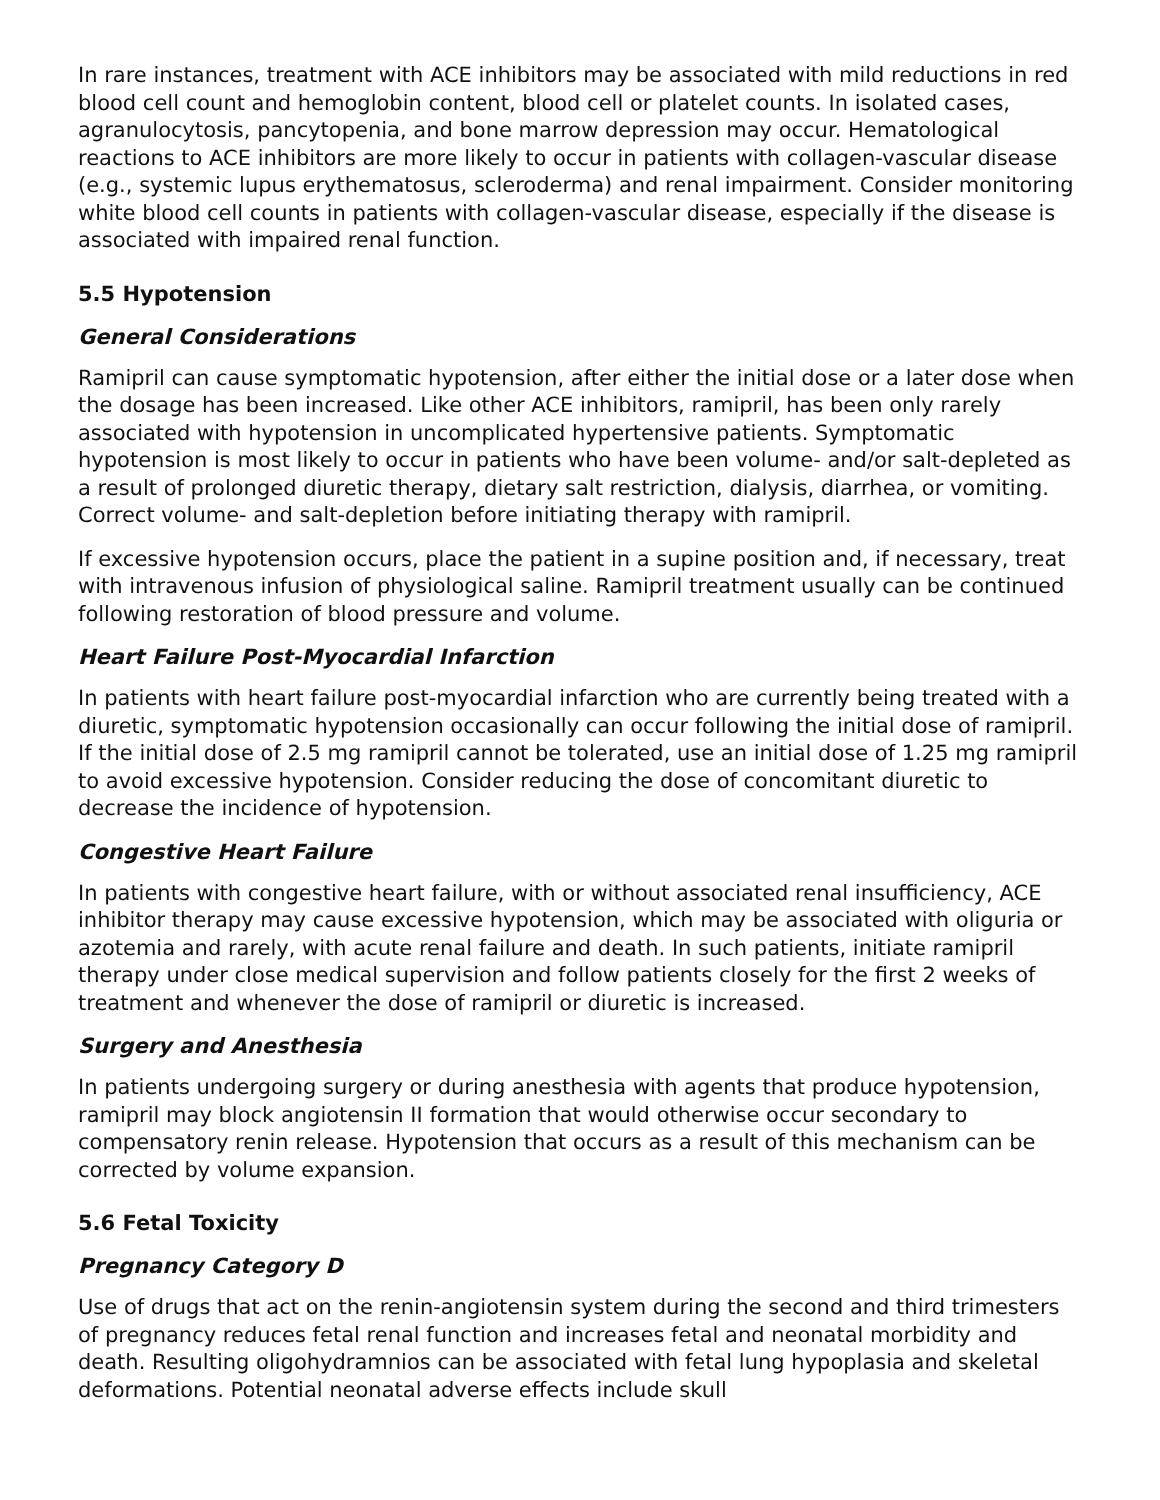In rare instances, treatment with ACE inhibitors may be associated with mild reductions in red blood cell count and hemoglobin content, blood cell or platelet counts. In isolated cases, agranulocytosis, pancytopenia, and bone marrow depression may occur. Hematological reactions to ACE inhibitors are more likely to occur in patients with collagen-vascular disease (e.g., systemic lupus erythematosus, scleroderma) and renal impairment. Consider monitoring white blood cell counts in patients with collagen-vascular disease, especially if the disease is associated with impaired renal function.
5.5 Hypotension
General Considerations
Ramipril can cause symptomatic hypotension, after either the initial dose or a later dose when the dosage has been increased. Like other ACE inhibitors, ramipril, has been only rarely associated with hypotension in uncomplicated hypertensive patients. Symptomatic hypotension is most likely to occur in patients who have been volume- and/or salt-depleted as a result of prolonged diuretic therapy, dietary salt restriction, dialysis, diarrhea, or vomiting. Correct volume- and salt-depletion before initiating therapy with ramipril.
If excessive hypotension occurs, place the patient in a supine position and, if necessary, treat with intravenous infusion of physiological saline. Ramipril treatment usually can be continued following restoration of blood pressure and volume.
Heart Failure Post-Myocardial Infarction
In patients with heart failure post-myocardial infarction who are currently being treated with a diuretic, symptomatic hypotension occasionally can occur following the initial dose of ramipril. If the initial dose of 2.5 mg ramipril cannot be tolerated, use an initial dose of 1.25 mg ramipril to avoid excessive hypotension. Consider reducing the dose of concomitant diuretic to decrease the incidence of hypotension.
Congestive Heart Failure
In patients with congestive heart failure, with or without associated renal insufficiency, ACE inhibitor therapy may cause excessive hypotension, which may be associated with oliguria or azotemia and rarely, with acute renal failure and death. In such patients, initiate ramipril therapy under close medical supervision and follow patients closely for the first 2 weeks of treatment and whenever the dose of ramipril or diuretic is increased.
Surgery and Anesthesia
In patients undergoing surgery or during anesthesia with agents that produce hypotension, ramipril may block angiotensin II formation that would otherwise occur secondary to compensatory renin release. Hypotension that occurs as a result of this mechanism can be corrected by volume expansion.
5.6 Fetal Toxicity
Pregnancy Category D
Use of drugs that act on the renin-angiotensin system during the second and third trimesters of pregnancy reduces fetal renal function and increases fetal and neonatal morbidity and death. Resulting oligohydramnios can be associated with fetal lung hypoplasia and skeletal deformations. Potential neonatal adverse effects include skull